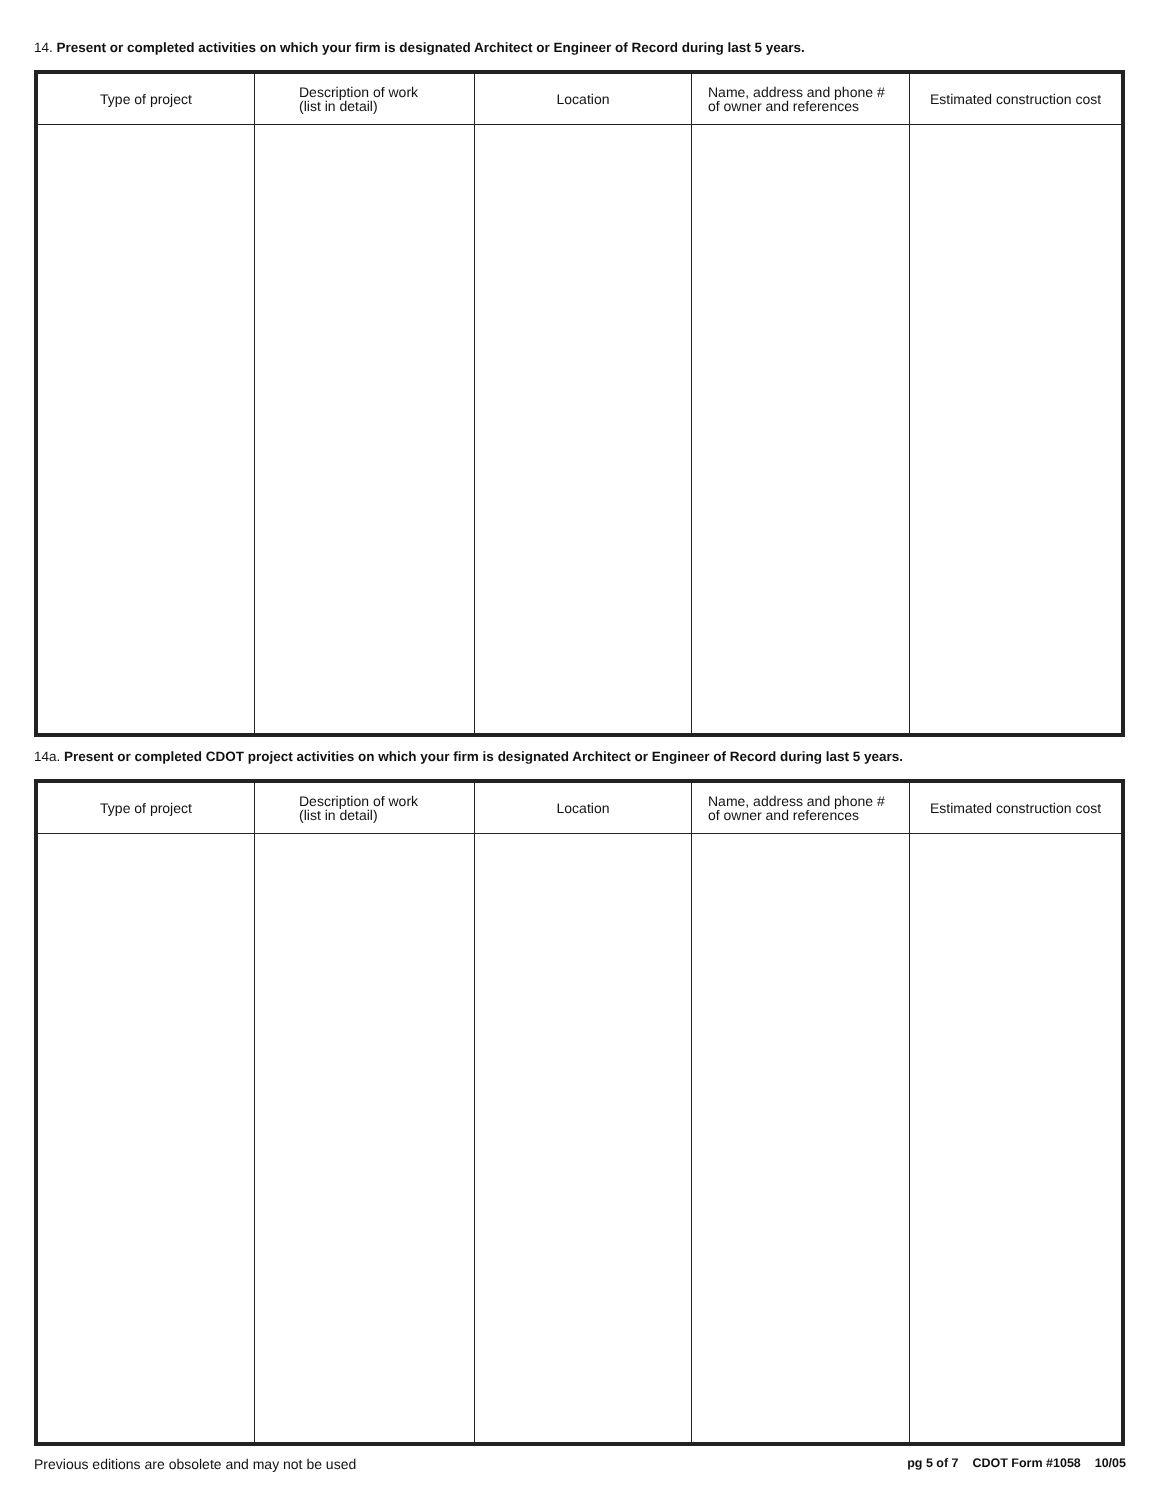14. Present or completed activities on which your firm is designated Architect or Engineer of Record during last 5 years.
| Type of project | Description of work (list in detail) | Location | Name, address and phone # of owner and references | Estimated construction cost |
| --- | --- | --- | --- | --- |
14a. Present or completed CDOT project activities on which your firm is designated Architect or Engineer of Record during last 5 years.
| Type of project | Description of work (list in detail) | Location | Name, address and phone # of owner and references | Estimated construction cost |
| --- | --- | --- | --- | --- |
Previous editions are obsolete and may not be used pg 5 of 7 CDOT Form #1058 10/05